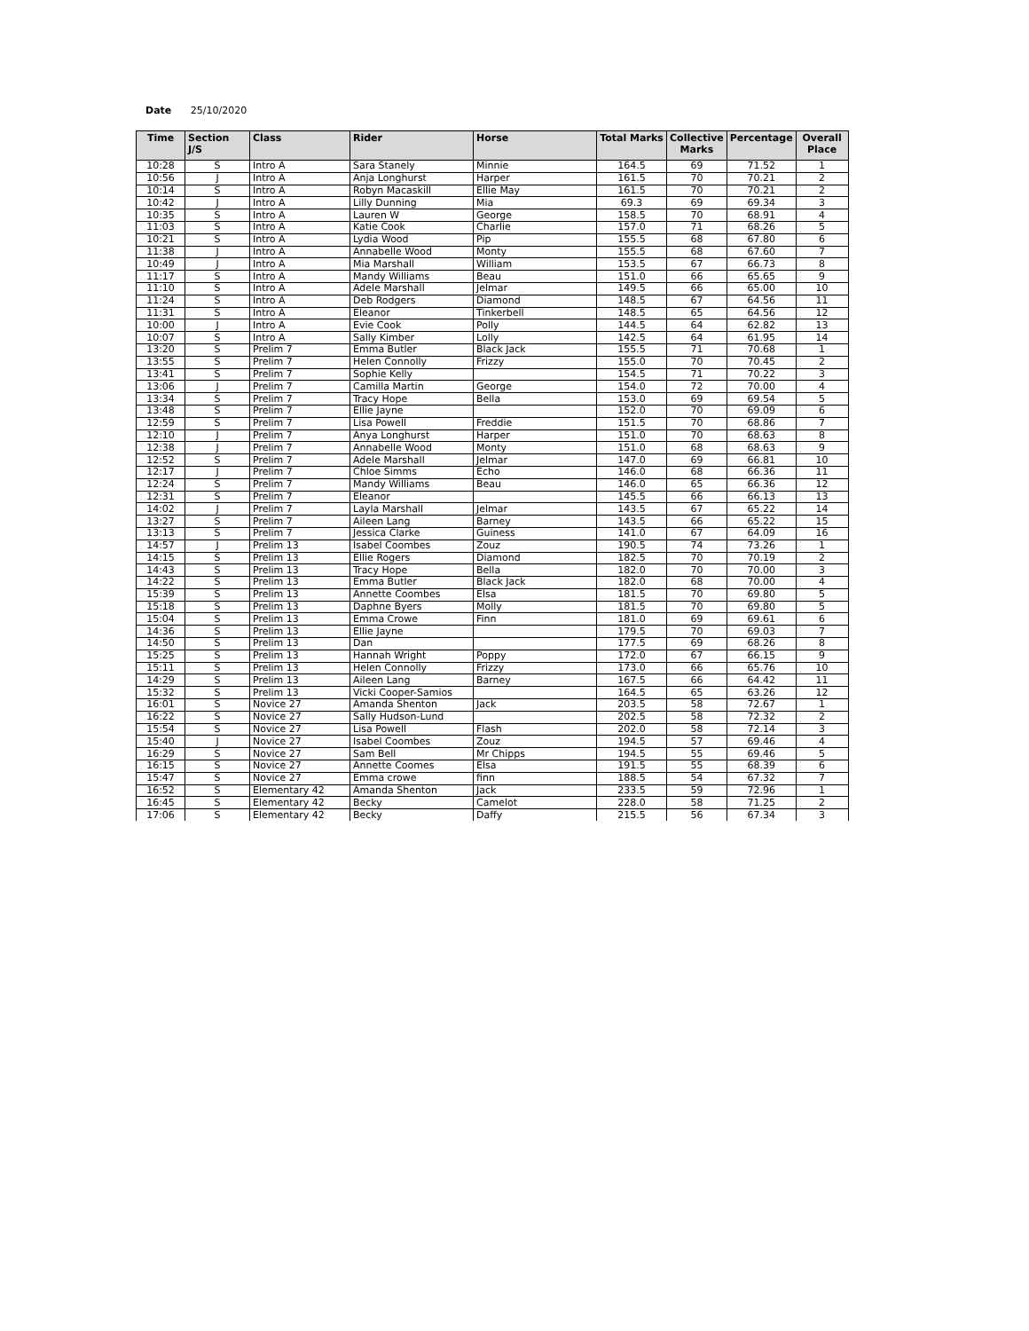Date 25/10/2020
| Time | Section J/S | Class | Rider | Horse | Total Marks | Collective Marks | Percentage | Overall Place |
| --- | --- | --- | --- | --- | --- | --- | --- | --- |
| 10:28 | S | Intro A | Sara Stanely | Minnie | 164.5 | 69 | 71.52 | 1 |
| 10:56 | J | Intro A | Anja Longhurst | Harper | 161.5 | 70 | 70.21 | 2 |
| 10:14 | S | Intro A | Robyn Macaskill | Ellie May | 161.5 | 70 | 70.21 | 2 |
| 10:42 | J | Intro A | Lilly Dunning | Mia | 69.3 | 69 | 69.34 | 3 |
| 10:35 | S | Intro A | Lauren W | George | 158.5 | 70 | 68.91 | 4 |
| 11:03 | S | Intro A | Katie Cook | Charlie | 157.0 | 71 | 68.26 | 5 |
| 10:21 | S | Intro A | Lydia Wood | Pip | 155.5 | 68 | 67.80 | 6 |
| 11:38 | J | Intro A | Annabelle Wood | Monty | 155.5 | 68 | 67.60 | 7 |
| 10:49 | J | Intro A | Mia Marshall | William | 153.5 | 67 | 66.73 | 8 |
| 11:17 | S | Intro A | Mandy Williams | Beau | 151.0 | 66 | 65.65 | 9 |
| 11:10 | S | Intro A | Adele Marshall | Jelmar | 149.5 | 66 | 65.00 | 10 |
| 11:24 | S | Intro A | Deb Rodgers | Diamond | 148.5 | 67 | 64.56 | 11 |
| 11:31 | S | Intro A | Eleanor | Tinkerbell | 148.5 | 65 | 64.56 | 12 |
| 10:00 | J | Intro A | Evie Cook | Polly | 144.5 | 64 | 62.82 | 13 |
| 10:07 | S | Intro A | Sally Kimber | Lolly | 142.5 | 64 | 61.95 | 14 |
| 13:20 | S | Prelim 7 | Emma Butler | Black Jack | 155.5 | 71 | 70.68 | 1 |
| 13:55 | S | Prelim 7 | Helen Connolly | Frizzy | 155.0 | 70 | 70.45 | 2 |
| 13:41 | S | Prelim 7 | Sophie Kelly | | 154.5 | 71 | 70.22 | 3 |
| 13:06 | J | Prelim 7 | Camilla Martin | George | 154.0 | 72 | 70.00 | 4 |
| 13:34 | S | Prelim 7 | Tracy Hope | Bella | 153.0 | 69 | 69.54 | 5 |
| 13:48 | S | Prelim 7 | Ellie Jayne | | 152.0 | 70 | 69.09 | 6 |
| 12:59 | S | Prelim 7 | Lisa Powell | Freddie | 151.5 | 70 | 68.86 | 7 |
| 12:10 | J | Prelim 7 | Anya Longhurst | Harper | 151.0 | 70 | 68.63 | 8 |
| 12:38 | J | Prelim 7 | Annabelle Wood | Monty | 151.0 | 68 | 68.63 | 9 |
| 12:52 | S | Prelim 7 | Adele Marshall | Jelmar | 147.0 | 69 | 66.81 | 10 |
| 12:17 | J | Prelim 7 | Chloe Simms | Echo | 146.0 | 68 | 66.36 | 11 |
| 12:24 | S | Prelim 7 | Mandy Williams | Beau | 146.0 | 65 | 66.36 | 12 |
| 12:31 | S | Prelim 7 | Eleanor | | 145.5 | 66 | 66.13 | 13 |
| 14:02 | J | Prelim 7 | Layla Marshall | Jelmar | 143.5 | 67 | 65.22 | 14 |
| 13:27 | S | Prelim 7 | Aileen Lang | Barney | 143.5 | 66 | 65.22 | 15 |
| 13:13 | S | Prelim 7 | Jessica Clarke | Guiness | 141.0 | 67 | 64.09 | 16 |
| 14:57 | J | Prelim 13 | Isabel Coombes | Zouz | 190.5 | 74 | 73.26 | 1 |
| 14:15 | S | Prelim 13 | Ellie Rogers | Diamond | 182.5 | 70 | 70.19 | 2 |
| 14:43 | S | Prelim 13 | Tracy Hope | Bella | 182.0 | 70 | 70.00 | 3 |
| 14:22 | S | Prelim 13 | Emma Butler | Black Jack | 182.0 | 68 | 70.00 | 4 |
| 15:39 | S | Prelim 13 | Annette Coombes | Elsa | 181.5 | 70 | 69.80 | 5 |
| 15:18 | S | Prelim 13 | Daphne Byers | Molly | 181.5 | 70 | 69.80 | 5 |
| 15:04 | S | Prelim 13 | Emma Crowe | Finn | 181.0 | 69 | 69.61 | 6 |
| 14:36 | S | Prelim 13 | Ellie Jayne | | 179.5 | 70 | 69.03 | 7 |
| 14:50 | S | Prelim 13 | Dan | | 177.5 | 69 | 68.26 | 8 |
| 15:25 | S | Prelim 13 | Hannah Wright | Poppy | 172.0 | 67 | 66.15 | 9 |
| 15:11 | S | Prelim 13 | Helen Connolly | Frizzy | 173.0 | 66 | 65.76 | 10 |
| 14:29 | S | Prelim 13 | Aileen Lang | Barney | 167.5 | 66 | 64.42 | 11 |
| 15:32 | S | Prelim 13 | Vicki Cooper-Samios | | 164.5 | 65 | 63.26 | 12 |
| 16:01 | S | Novice 27 | Amanda Shenton | Jack | 203.5 | 58 | 72.67 | 1 |
| 16:22 | S | Novice 27 | Sally Hudson-Lund | | 202.5 | 58 | 72.32 | 2 |
| 15:54 | S | Novice 27 | Lisa Powell | Flash | 202.0 | 58 | 72.14 | 3 |
| 15:40 | J | Novice 27 | Isabel Coombes | Zouz | 194.5 | 57 | 69.46 | 4 |
| 16:29 | S | Novice 27 | Sam Bell | Mr Chipps | 194.5 | 55 | 69.46 | 5 |
| 16:15 | S | Novice 27 | Annette Coomes | Elsa | 191.5 | 55 | 68.39 | 6 |
| 15:47 | S | Novice 27 | Emma crowe | finn | 188.5 | 54 | 67.32 | 7 |
| 16:52 | S | Elementary 42 | Amanda Shenton | Jack | 233.5 | 59 | 72.96 | 1 |
| 16:45 | S | Elementary 42 | Becky | Camelot | 228.0 | 58 | 71.25 | 2 |
| 17:06 | S | Elementary 42 | Becky | Daffy | 215.5 | 56 | 67.34 | 3 |